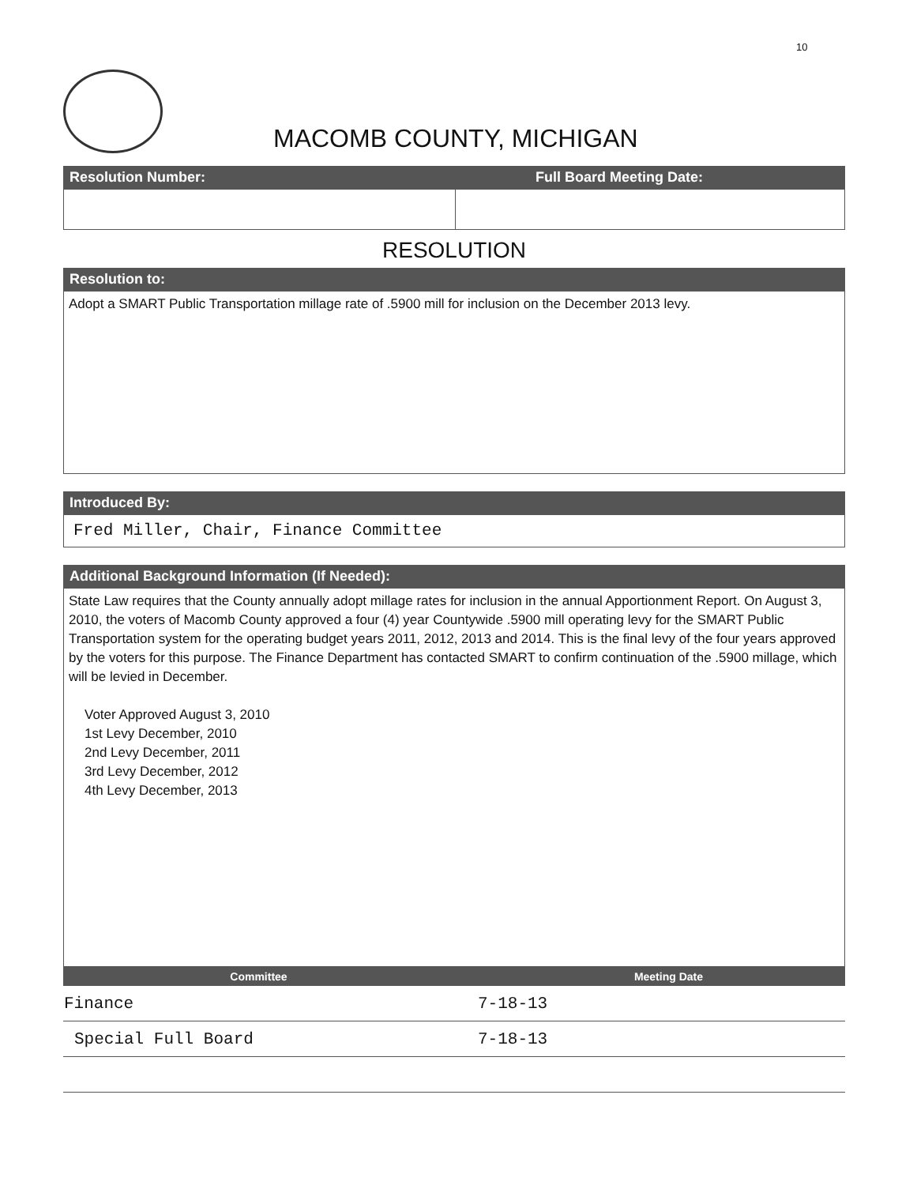10
MACOMB COUNTY, MICHIGAN
Resolution Number: Full Board Meeting Date:
RESOLUTION
Resolution to:
Adopt a SMART Public Transportation millage rate of .5900 mill for inclusion on the December 2013 levy.
Introduced By:
Fred Miller, Chair, Finance Committee
Additional Background Information (If Needed):
State Law requires that the County annually adopt millage rates for inclusion in the annual Apportionment Report. On August 3, 2010, the voters of Macomb County approved a four (4) year Countywide .5900 mill operating levy for the SMART Public Transportation system for the operating budget years 2011, 2012, 2013 and 2014. This is the final levy of the four years approved by the voters for this purpose. The Finance Department has contacted SMART to confirm continuation of the .5900 millage, which will be levied in December.
Voter Approved August 3, 2010
1st Levy December, 2010
2nd Levy December, 2011
3rd Levy December, 2012
4th Levy December, 2013
| Committee | Meeting Date |
| --- | --- |
| Finance | 7-18-13 |
| Special Full Board | 7-18-13 |